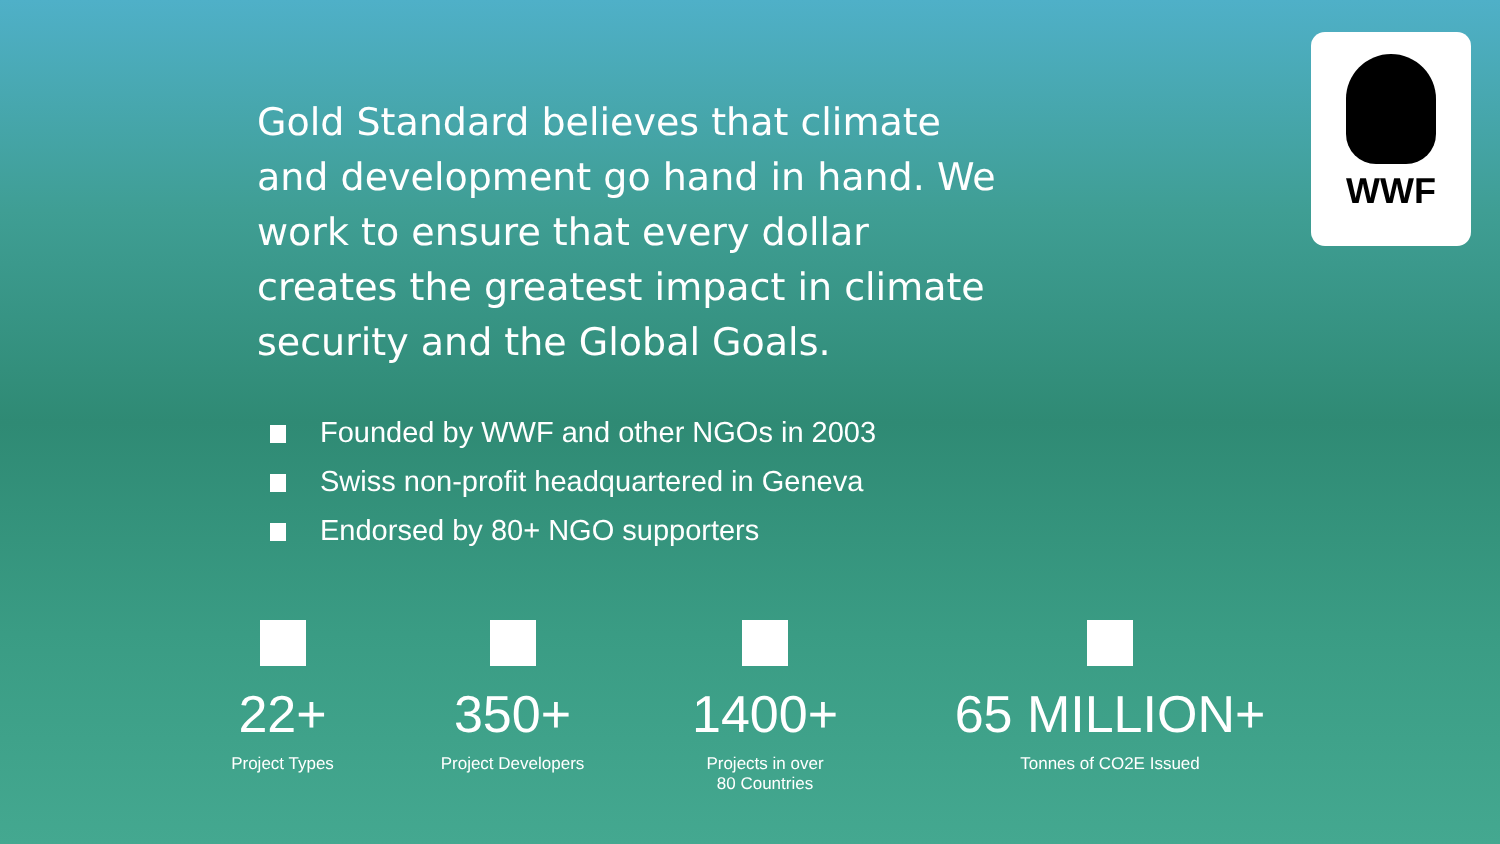WWF
Gold Standard believes that climate and development go hand in hand. We work to ensure that every dollar creates the greatest impact in climate security and the Global Goals.
Founded by WWF and other NGOs in 2003
Swiss non-profit headquartered in Geneva
Endorsed by 80+ NGO supporters
22+
Project Types
350+
Project Developers
1400+
Projects in over
80 Countries
65 MILLION+
Tonnes of CO2E Issued